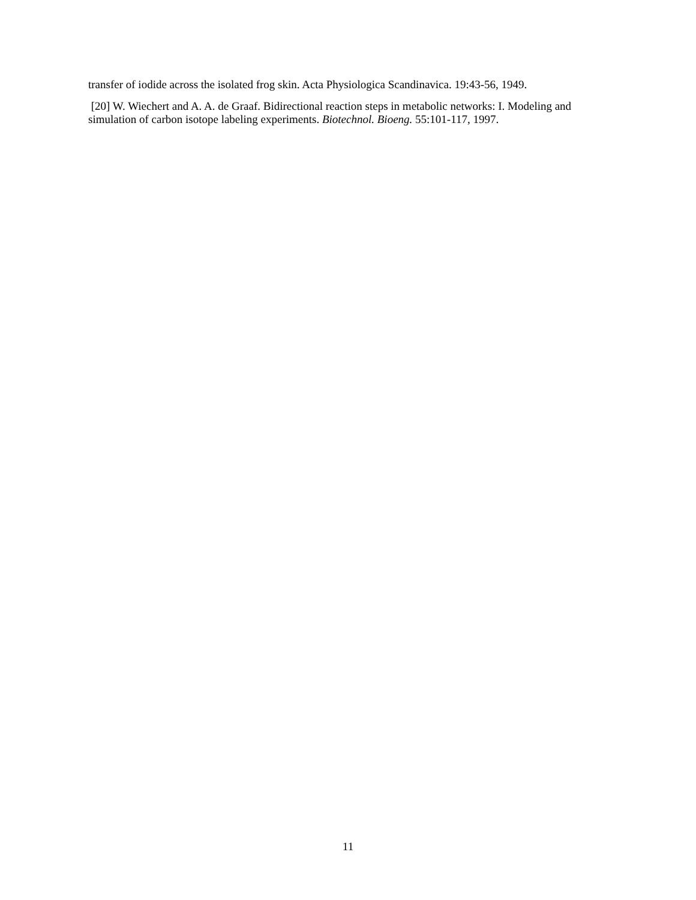transfer of iodide across the isolated frog skin. Acta Physiologica Scandinavica. 19:43-56, 1949.
[20] W. Wiechert and A. A. de Graaf. Bidirectional reaction steps in metabolic networks: I. Modeling and simulation of carbon isotope labeling experiments. Biotechnol. Bioeng. 55:101-117, 1997.
11